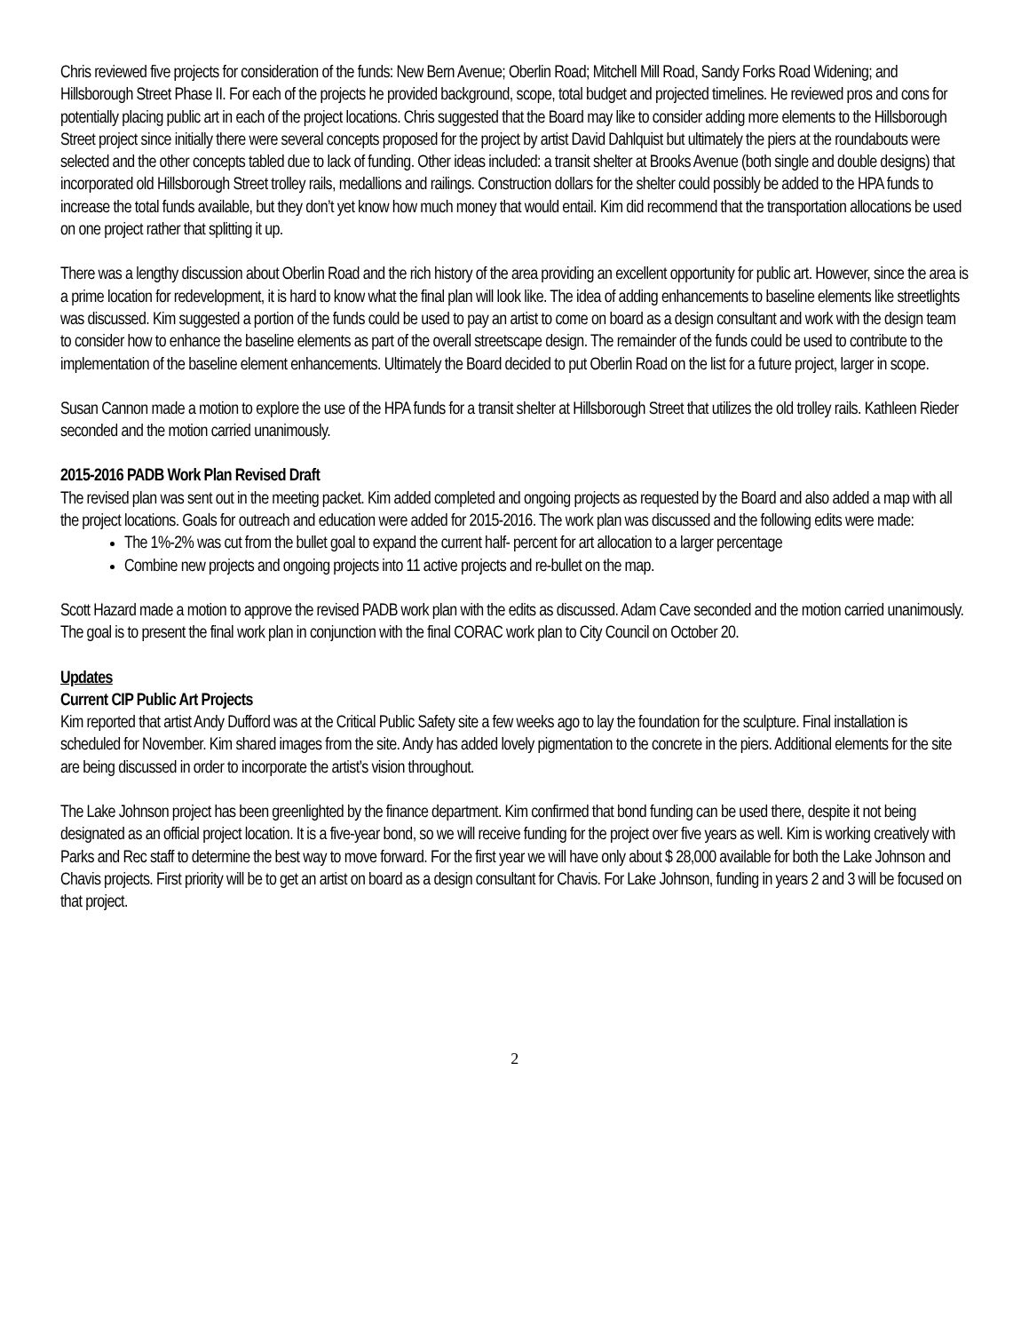Chris reviewed five projects for consideration of the funds: New Bern Avenue; Oberlin Road; Mitchell Mill Road, Sandy Forks Road Widening; and Hillsborough Street Phase II. For each of the projects he provided background, scope, total budget and projected timelines. He reviewed pros and cons for potentially placing public art in each of the project locations. Chris suggested that the Board may like to consider adding more elements to the Hillsborough Street project since initially there were several concepts proposed for the project by artist David Dahlquist but ultimately the piers at the roundabouts were selected and the other concepts tabled due to lack of funding. Other ideas included: a transit shelter at Brooks Avenue (both single and double designs) that incorporated old Hillsborough Street trolley rails, medallions and railings. Construction dollars for the shelter could possibly be added to the HPA funds to increase the total funds available, but they don’t yet know how much money that would entail. Kim did recommend that the transportation allocations be used on one project rather that splitting it up.
There was a lengthy discussion about Oberlin Road and the rich history of the area providing an excellent opportunity for public art. However, since the area is a prime location for redevelopment, it is hard to know what the final plan will look like. The idea of adding enhancements to baseline elements like streetlights was discussed. Kim suggested a portion of the funds could be used to pay an artist to come on board as a design consultant and work with the design team to consider how to enhance the baseline elements as part of the overall streetscape design. The remainder of the funds could be used to contribute to the implementation of the baseline element enhancements. Ultimately the Board decided to put Oberlin Road on the list for a future project, larger in scope.
Susan Cannon made a motion to explore the use of the HPA funds for a transit shelter at Hillsborough Street that utilizes the old trolley rails. Kathleen Rieder seconded and the motion carried unanimously.
2015-2016 PADB Work Plan Revised Draft
The revised plan was sent out in the meeting packet. Kim added completed and ongoing projects as requested by the Board and also added a map with all the project locations. Goals for outreach and education were added for 2015-2016. The work plan was discussed and the following edits were made:
The 1%-2% was cut from the bullet goal to expand the current half- percent for art allocation to a larger percentage
Combine new projects and ongoing projects into 11 active projects and re-bullet on the map.
Scott Hazard made a motion to approve the revised PADB work plan with the edits as discussed. Adam Cave seconded and the motion carried unanimously. The goal is to present the final work plan in conjunction with the final CORAC work plan to City Council on October 20.
Updates
Current CIP Public Art Projects
Kim reported that artist Andy Dufford was at the Critical Public Safety site a few weeks ago to lay the foundation for the sculpture. Final installation is scheduled for November. Kim shared images from the site. Andy has added lovely pigmentation to the concrete in the piers. Additional elements for the site are being discussed in order to incorporate the artist’s vision throughout.
The Lake Johnson project has been greenlighted by the finance department. Kim confirmed that bond funding can be used there, despite it not being designated as an official project location. It is a five-year bond, so we will receive funding for the project over five years as well. Kim is working creatively with Parks and Rec staff to determine the best way to move forward. For the first year we will have only about $ 28,000 available for both the Lake Johnson and Chavis projects. First priority will be to get an artist on board as a design consultant for Chavis. For Lake Johnson, funding in years 2 and 3 will be focused on that project.
2